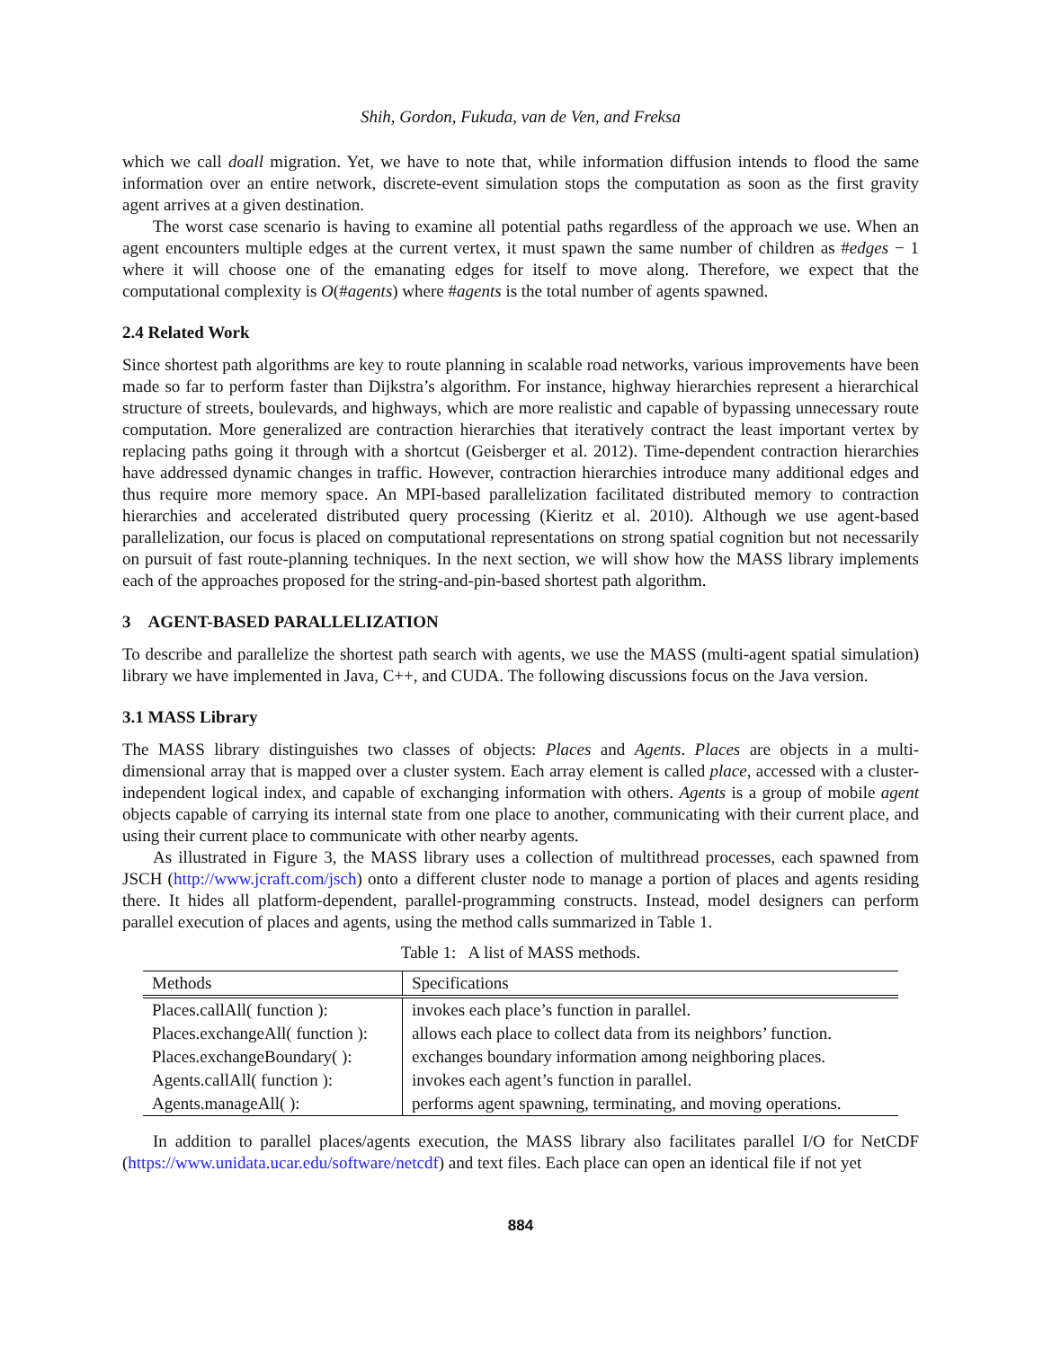Shih, Gordon, Fukuda, van de Ven, and Freksa
which we call doall migration. Yet, we have to note that, while information diffusion intends to flood the same information over an entire network, discrete-event simulation stops the computation as soon as the first gravity agent arrives at a given destination.
The worst case scenario is having to examine all potential paths regardless of the approach we use. When an agent encounters multiple edges at the current vertex, it must spawn the same number of children as #edges − 1 where it will choose one of the emanating edges for itself to move along. Therefore, we expect that the computational complexity is O(#agents) where #agents is the total number of agents spawned.
2.4 Related Work
Since shortest path algorithms are key to route planning in scalable road networks, various improvements have been made so far to perform faster than Dijkstra’s algorithm. For instance, highway hierarchies represent a hierarchical structure of streets, boulevards, and highways, which are more realistic and capable of bypassing unnecessary route computation. More generalized are contraction hierarchies that iteratively contract the least important vertex by replacing paths going it through with a shortcut (Geisberger et al. 2012). Time-dependent contraction hierarchies have addressed dynamic changes in traffic. However, contraction hierarchies introduce many additional edges and thus require more memory space. An MPI-based parallelization facilitated distributed memory to contraction hierarchies and accelerated distributed query processing (Kieritz et al. 2010). Although we use agent-based parallelization, our focus is placed on computational representations on strong spatial cognition but not necessarily on pursuit of fast route-planning techniques. In the next section, we will show how the MASS library implements each of the approaches proposed for the string-and-pin-based shortest path algorithm.
3 AGENT-BASED PARALLELIZATION
To describe and parallelize the shortest path search with agents, we use the MASS (multi-agent spatial simulation) library we have implemented in Java, C++, and CUDA. The following discussions focus on the Java version.
3.1 MASS Library
The MASS library distinguishes two classes of objects: Places and Agents. Places are objects in a multi-dimensional array that is mapped over a cluster system. Each array element is called place, accessed with a cluster-independent logical index, and capable of exchanging information with others. Agents is a group of mobile agent objects capable of carrying its internal state from one place to another, communicating with their current place, and using their current place to communicate with other nearby agents.
As illustrated in Figure 3, the MASS library uses a collection of multithread processes, each spawned from JSCH (http://www.jcraft.com/jsch) onto a different cluster node to manage a portion of places and agents residing there. It hides all platform-dependent, parallel-programming constructs. Instead, model designers can perform parallel execution of places and agents, using the method calls summarized in Table 1.
Table 1: A list of MASS methods.
| Methods | Specifications |
| --- | --- |
| Places.callAll( function ): | invokes each place’s function in parallel. |
| Places.exchangeAll( function ): | allows each place to collect data from its neighbors’ function. |
| Places.exchangeBoundary( ): | exchanges boundary information among neighboring places. |
| Agents.callAll( function ): | invokes each agent’s function in parallel. |
| Agents.manageAll( ): | performs agent spawning, terminating, and moving operations. |
In addition to parallel places/agents execution, the MASS library also facilitates parallel I/O for NetCDF (https://www.unidata.ucar.edu/software/netcdf) and text files. Each place can open an identical file if not yet
884